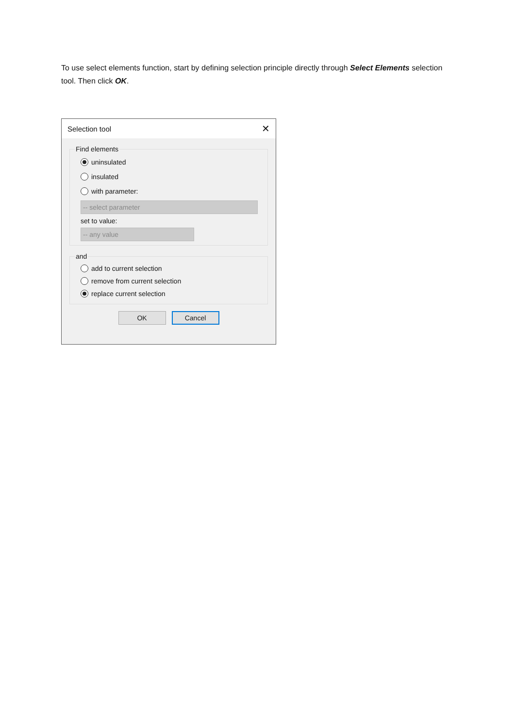To use select elements function, start by defining selection principle directly through Select Elements selection tool. Then click OK.
Selection tool ✕
Find elements
uninsulated
insulated
with parameter:
-- select parameter
set to value:
-- any value
and
add to current selection
remove from current selection
replace current selection
OK
Cancel